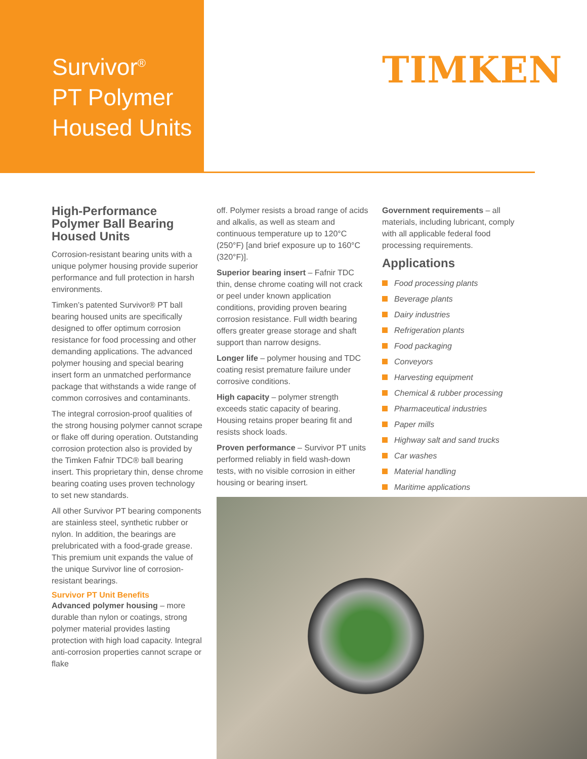Survivor<sup>®</sup>
PT Polymer
Housed Units
TIMKEN
High-Performance Polymer Ball Bearing Housed Units
Corrosion-resistant bearing units with a unique polymer housing provide superior performance and full protection in harsh environments.
Timken’s patented Survivor® PT ball bearing housed units are specifically designed to offer optimum corrosion resistance for food processing and other demanding applications. The advanced polymer housing and special bearing insert form an unmatched performance package that withstands a wide range of common corrosives and contaminants.
The integral corrosion-proof qualities of the strong housing polymer cannot scrape or flake off during operation. Outstanding corrosion protection also is provided by the Timken Fafnir TDC® ball bearing insert. This proprietary thin, dense chrome bearing coating uses proven technology to set new standards.
All other Survivor PT bearing components are stainless steel, synthetic rubber or nylon. In addition, the bearings are prelubricated with a food-grade grease. This premium unit expands the value of the unique Survivor line of corrosion-resistant bearings.
Survivor PT Unit Benefits
Advanced polymer housing – more durable than nylon or coatings, strong polymer material provides lasting protection with high load capacity. Integral anti-corrosion properties cannot scrape or flake
off. Polymer resists a broad range of acids and alkalis, as well as steam and continuous temperature up to 120°C (250°F) [and brief exposure up to 160°C (320°F)].
Superior bearing insert – Fafnir TDC thin, dense chrome coating will not crack or peel under known application conditions, providing proven bearing corrosion resistance. Full width bearing offers greater grease storage and shaft support than narrow designs.
Longer life – polymer housing and TDC coating resist premature failure under corrosive conditions.
High capacity – polymer strength exceeds static capacity of bearing. Housing retains proper bearing fit and resists shock loads.
Proven performance – Survivor PT units performed reliably in field wash-down tests, with no visible corrosion in either housing or bearing insert.
Government requirements – all materials, including lubricant, comply with all applicable federal food processing requirements.
Applications
Food processing plants
Beverage plants
Dairy industries
Refrigeration plants
Food packaging
Conveyors
Harvesting equipment
Chemical & rubber processing
Pharmaceutical industries
Paper mills
Highway salt and sand trucks
Car washes
Material handling
Maritime applications